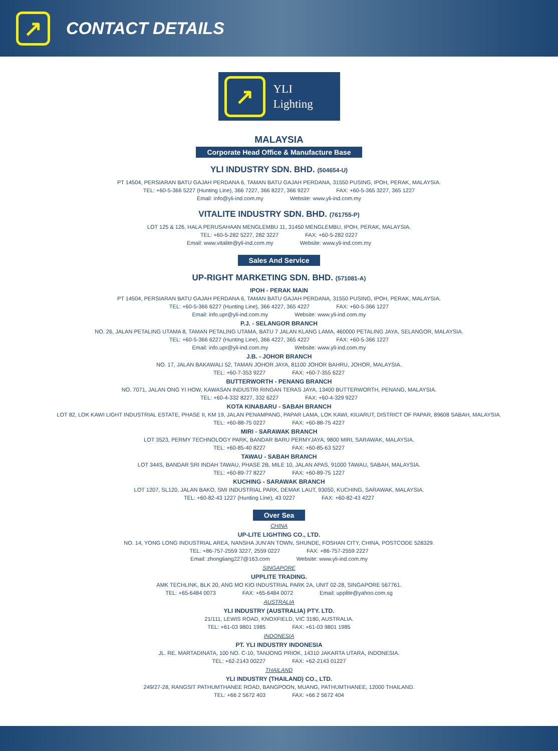↗
CONTACT DETAILS
↗
YLI
Lighting
MALAYSIA
Corporate Head Office & Manufacture Base
YLI INDUSTRY SDN. BHD. (504654-U)
PT 14504, PERSIARAN BATU GAJAH PERDANA 6, TAMAN BATU GAJAH PERDANA, 31550 PUSING, IPOH, PERAK, MALAYSIA.
TEL: +60-5-366 5227 (Hunting Line), 366 7227, 366 8227, 366 9227 FAX: +60-5-365 3227, 365 1227
Email: info@yli-ind.com.my Website: www.yli-ind.com.my
VITALITE INDUSTRY SDN. BHD. (761755-P)
LOT 125 & 126, HALA PERUSAHAAN MENGLEMBU 11, 31450 MENGLEMBU, IPOH, PERAK, MALAYSIA.
TEL: +60-5-282 5227, 282 3227 FAX: +60-5-282 0227
Email: www.vitalite@yli-ind.com.my Website: www.yli-ind.com.my
Sales And Service
UP-RIGHT MARKETING SDN. BHD. (571081-A)
IPOH - PERAK MAIN
PT 14504, PERSIARAN BATU GAJAH PERDANA 6, TAMAN BATU GAJAH PERDANA, 31550 PUSING, IPOH, PERAK, MALAYSIA.
TEL: +60-5-366 6227 (Hunting Line), 366 4227, 365 4227 FAX: +60-5-366 1227
Email: info.upr@yli-ind.com.my Website: www.yli-ind.com.my
P.J. - SELANGOR BRANCH
NO. 26, JALAN PETALING UTAMA 8, TAMAN PETALING UTAMA, BATU 7 JALAN KLANG LAMA, 460000 PETALING JAYA, SELANGOR, MALAYSIA.
TEL: +60-5-366 6227 (Hunting Line), 366 4227, 365 4227 FAX: +60-5-366 1227
Email: info.upr@yli-ind.com.my Website: www.yli-ind.com.my
J.B. - JOHOR BRANCH
NO. 17, JALAN BAKAWALI 52, TAMAN JOHOR JAYA, 81100 JOHOR BAHRU, JOHOR, MALAYSIA.
TEL: +60-7-353 9227 FAX: +60-7-355 6227
BUTTERWORTH - PENANG BRANCH
NO. 7071, JALAN ONG YI HOW, KAWASAN INDUSTRI RINGAN TERAS JAYA, 13400 BUTTERWORTH, PENANG, MALAYSIA.
TEL: +60-4-332 8227, 332 6227 FAX: +60-4-329 9227
KOTA KINABARU - SABAH BRANCH
LOT 82, LOK KAWI LIGHT INDUSTRIAL ESTATE, PHASE II, KM 19, JALAN PENAMPANG, PAPAR LAMA, LOK KAWI, KIUARUT, DISTRICT OF PAPAR, 89608 SABAH, MALAYSIA.
TEL: +60-88-75 0227 FAX: +60-88-75 4227
MIRI - SARAWAK BRANCH
LOT 3523, PERMY TECHNOLOGY PARK, BANDAR BARU PERMYJAYA, 9800 MIRI, SARAWAK, MALAYSIA.
TEL: +60-85-40 8227 FAX: +60-85-63 5227
TAWAU - SABAH BRANCH
LOT 344S, BANDAR SRI INDAH TAWAU, PHASE 2B, MILE 10, JALAN APAS, 91000 TAWAU, SABAH, MALAYSIA.
TEL: +60-89-77 8227 FAX: +60-89-75 1227
KUCHING - SARAWAK BRANCH
LOT 1207, SL120, JALAN BAKO, SMI INDUSTRIAL PARK, DEMAK LAUT, 93050, KUCHING, SARAWAK, MALAYSIA.
TEL: +60-82-43 1227 (Hunting Line), 43 0227 FAX: +60-82-43 4227
Over Sea
CHINA
UP-LITE LIGHTING CO., LTD.
NO. 14, YONG LONG INDUSTRIAL AREA, NANSHA JUN'AN TOWN, SHUNDE, FOSHAN CITY, CHINA, POSTCODE 528329.
TEL: +86-757-2559 3227, 2559 0227 FAX: +86-757-2559 2227
Email: zhongliang227@163.com Website: www.yli-ind.com.my
SINGAPORE
UPPLITE TRADING.
AMK TECHLINK, BLK 20, ANG MO KIO INDUSTRIAL PARK 2A, UNIT 02-28, SINGAPORE 567761.
TEL: +65-6484 0073 FAX: +65-6484 0072 Email: upplite@yahoo.com.sg
AUSTRALIA
YLI INDUSTRY (AUSTRALIA) PTY. LTD.
21/111, LEWIS ROAD, KNOXFIELD, VIC 3180, AUSTRALIA.
TEL: +61-03 9801 1985 FAX: +61-03 9801 1985
INDONESIA
PT. YLI INDUSTRY INDONESIA
JL. RE. MARTADINATA, 100 NO. C-10, TANJONG PRIOK, 14310 JAKARTA UTARA, INDONESIA.
TEL: +62-2143 00227 FAX: +62-2143 01227
THAILAND
YLI INDUSTRY (THAILAND) CO., LTD.
249/27-28, RANGSIT PATHUMTHANEE ROAD, BANGPOON, MUANG, PATHUMTHANEE, 12000 THAILAND.
TEL: +66 2 5672 403 FAX: +66 2 5672 404